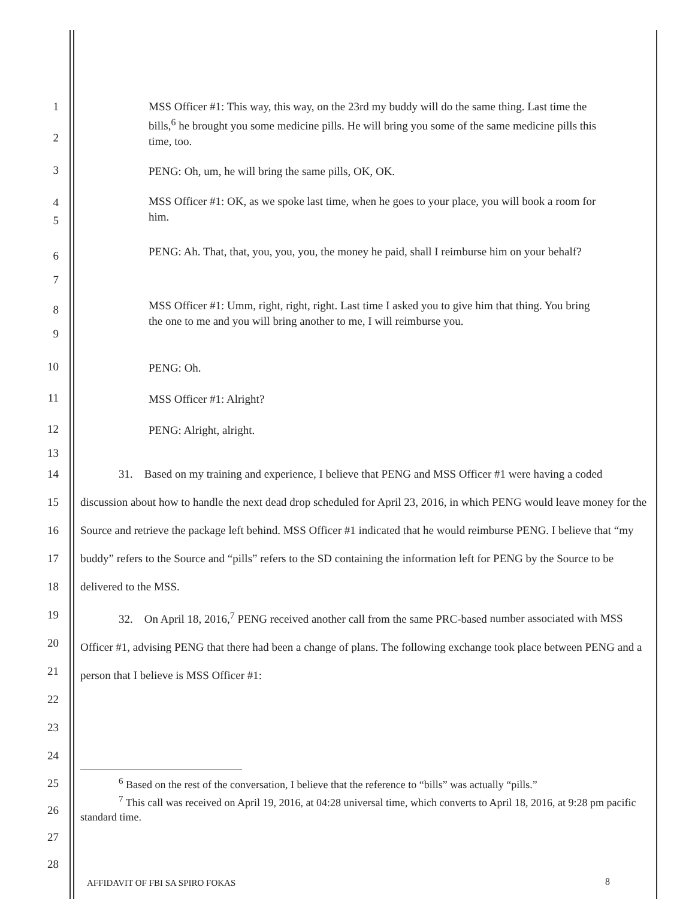1
2
MSS Officer #1: This way, this way, on the 23rd my buddy will do the same thing. Last time the bills,<sup>6</sup> he brought you some medicine pills. He will bring you some of the same medicine pills this time, too.
3
PENG: Oh, um, he will bring the same pills, OK, OK.
4
5
MSS Officer #1: OK, as we spoke last time, when he goes to your place, you will book a room for him.
6
7
PENG: Ah. That, that, you, you, you, the money he paid, shall I reimburse him on your behalf?
8
9
MSS Officer #1: Umm, right, right, right. Last time I asked you to give him that thing. You bring the one to me and you will bring another to me, I will reimburse you.
10
PENG: Oh.
11
MSS Officer #1: Alright?
12
PENG: Alright, alright.
13
14
15
16
17
18
19
20
21
22
23
24
31. Based on my training and experience, I believe that PENG and MSS Officer #1 were having a coded discussion about how to handle the next dead drop scheduled for April 23, 2016, in which PENG would leave money for the Source and retrieve the package left behind. MSS Officer #1 indicated that he would reimburse PENG. I believe that “my buddy” refers to the Source and “pills” refers to the SD containing the information left for PENG by the Source to be delivered to the MSS.
32. On April 18, 2016,<sup>7</sup> PENG received another call from the same PRC-based number associated with MSS Officer #1, advising PENG that there had been a change of plans. The following exchange took place between PENG and a person that I believe is MSS Officer #1:
25
26
27
28
<sup>6</sup> Based on the rest of the conversation, I believe that the reference to “bills” was actually “pills.”
<sup>7</sup> This call was received on April 19, 2016, at 04:28 universal time, which converts to April 18, 2016, at 9:28 pm pacific standard time.
AFFIDAVIT OF FBI SA SPIRO FOKAS
8